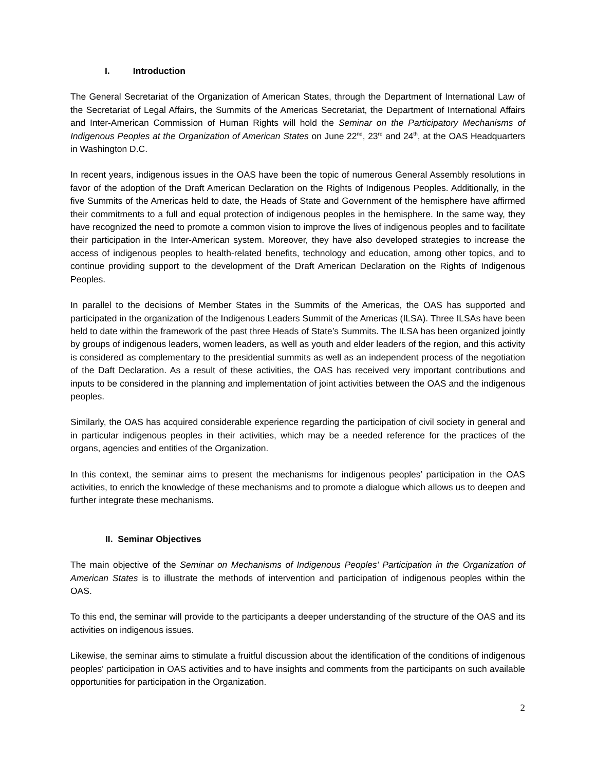I. Introduction
The General Secretariat of the Organization of American States, through the Department of International Law of the Secretariat of Legal Affairs, the Summits of the Americas Secretariat, the Department of International Affairs and Inter-American Commission of Human Rights will hold the Seminar on the Participatory Mechanisms of Indigenous Peoples at the Organization of American States on June 22<sup>nd</sup>, 23<sup>rd</sup> and 24<sup>th</sup>, at the OAS Headquarters in Washington D.C.
In recent years, indigenous issues in the OAS have been the topic of numerous General Assembly resolutions in favor of the adoption of the Draft American Declaration on the Rights of Indigenous Peoples. Additionally, in the five Summits of the Americas held to date, the Heads of State and Government of the hemisphere have affirmed their commitments to a full and equal protection of indigenous peoples in the hemisphere. In the same way, they have recognized the need to promote a common vision to improve the lives of indigenous peoples and to facilitate their participation in the Inter-American system. Moreover, they have also developed strategies to increase the access of indigenous peoples to health-related benefits, technology and education, among other topics, and to continue providing support to the development of the Draft American Declaration on the Rights of Indigenous Peoples.
In parallel to the decisions of Member States in the Summits of the Americas, the OAS has supported and participated in the organization of the Indigenous Leaders Summit of the Americas (ILSA). Three ILSAs have been held to date within the framework of the past three Heads of State’s Summits. The ILSA has been organized jointly by groups of indigenous leaders, women leaders, as well as youth and elder leaders of the region, and this activity is considered as complementary to the presidential summits as well as an independent process of the negotiation of the Daft Declaration. As a result of these activities, the OAS has received very important contributions and inputs to be considered in the planning and implementation of joint activities between the OAS and the indigenous peoples.
Similarly, the OAS has acquired considerable experience regarding the participation of civil society in general and in particular indigenous peoples in their activities, which may be a needed reference for the practices of the organs, agencies and entities of the Organization.
In this context, the seminar aims to present the mechanisms for indigenous peoples’ participation in the OAS activities, to enrich the knowledge of these mechanisms and to promote a dialogue which allows us to deepen and further integrate these mechanisms.
II. Seminar Objectives
The main objective of the Seminar on Mechanisms of Indigenous Peoples’ Participation in the Organization of American States is to illustrate the methods of intervention and participation of indigenous peoples within the OAS.
To this end, the seminar will provide to the participants a deeper understanding of the structure of the OAS and its activities on indigenous issues.
Likewise, the seminar aims to stimulate a fruitful discussion about the identification of the conditions of indigenous peoples' participation in OAS activities and to have insights and comments from the participants on such available opportunities for participation in the Organization.
2